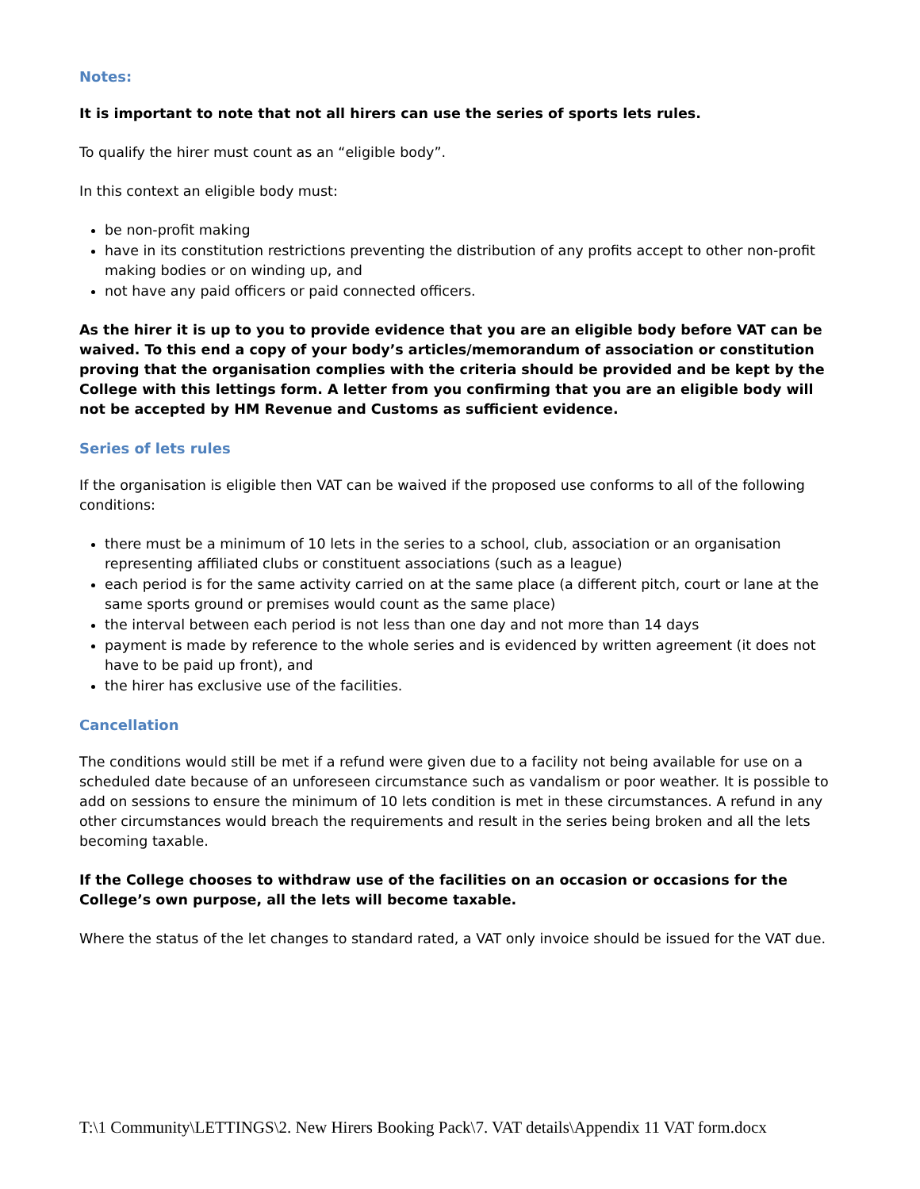Notes:
It is important to note that not all hirers can use the series of sports lets rules.
To qualify the hirer must count as an “eligible body”.
In this context an eligible body must:
be non-profit making
have in its constitution restrictions preventing the distribution of any profits accept to other non-profit making bodies or on winding up, and
not have any paid officers or paid connected officers.
As the hirer it is up to you to provide evidence that you are an eligible body before VAT can be waived. To this end a copy of your body’s articles/memorandum of association or constitution proving that the organisation complies with the criteria should be provided and be kept by the College with this lettings form. A letter from you confirming that you are an eligible body will not be accepted by HM Revenue and Customs as sufficient evidence.
Series of lets rules
If the organisation is eligible then VAT can be waived if the proposed use conforms to all of the following conditions:
there must be a minimum of 10 lets in the series to a school, club, association or an organisation representing affiliated clubs or constituent associations (such as a league)
each period is for the same activity carried on at the same place (a different pitch, court or lane at the same sports ground or premises would count as the same place)
the interval between each period is not less than one day and not more than 14 days
payment is made by reference to the whole series and is evidenced by written agreement (it does not have to be paid up front), and
the hirer has exclusive use of the facilities.
Cancellation
The conditions would still be met if a refund were given due to a facility not being available for use on a scheduled date because of an unforeseen circumstance such as vandalism or poor weather. It is possible to add on sessions to ensure the minimum of 10 lets condition is met in these circumstances. A refund in any other circumstances would breach the requirements and result in the series being broken and all the lets becoming taxable.
If the College chooses to withdraw use of the facilities on an occasion or occasions for the College’s own purpose, all the lets will become taxable.
Where the status of the let changes to standard rated, a VAT only invoice should be issued for the VAT due.
T:\1 Community\LETTINGS\2. New Hirers Booking Pack\7. VAT details\Appendix 11 VAT form.docx